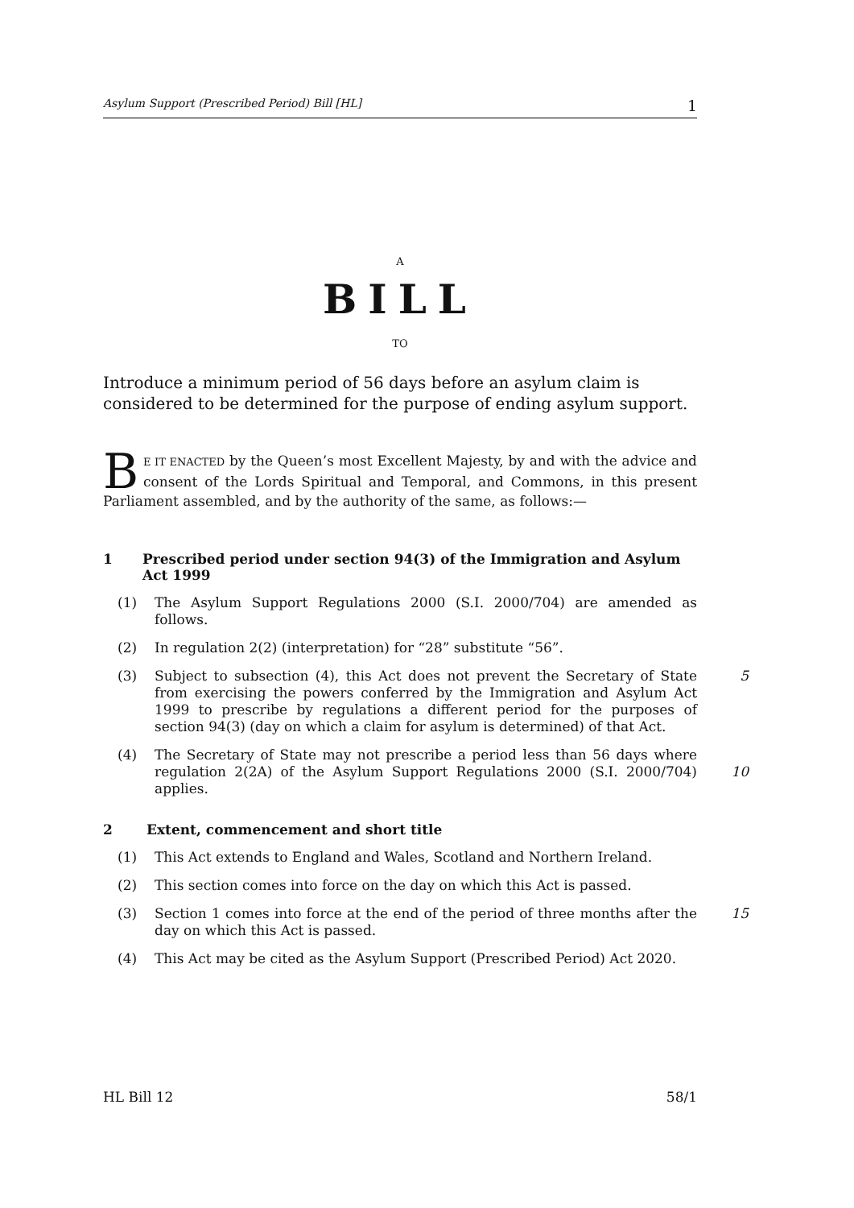Asylum Support (Prescribed Period) Bill [HL] 1
A
BILL
TO
Introduce a minimum period of 56 days before an asylum claim is considered to be determined for the purpose of ending asylum support.
BE IT ENACTED by the Queen’s most Excellent Majesty, by and with the advice and consent of the Lords Spiritual and Temporal, and Commons, in this present Parliament assembled, and by the authority of the same, as follows:—
1 Prescribed period under section 94(3) of the Immigration and Asylum Act 1999
(1) The Asylum Support Regulations 2000 (S.I. 2000/704) are amended as follows.
(2) In regulation 2(2) (interpretation) for “28” substitute “56”.
(3) Subject to subsection (4), this Act does not prevent the Secretary of State from exercising the powers conferred by the Immigration and Asylum Act 1999 to prescribe by regulations a different period for the purposes of section 94(3) (day on which a claim for asylum is determined) of that Act. 5
(4) The Secretary of State may not prescribe a period less than 56 days where regulation 2(2A) of the Asylum Support Regulations 2000 (S.I. 2000/704) applies.
10
2 Extent, commencement and short title
(1) This Act extends to England and Wales, Scotland and Northern Ireland.
(2) This section comes into force on the day on which this Act is passed.
(3) Section 1 comes into force at the end of the period of three months after the day on which this Act is passed. 15
(4) This Act may be cited as the Asylum Support (Prescribed Period) Act 2020.
HL Bill 12 58/1